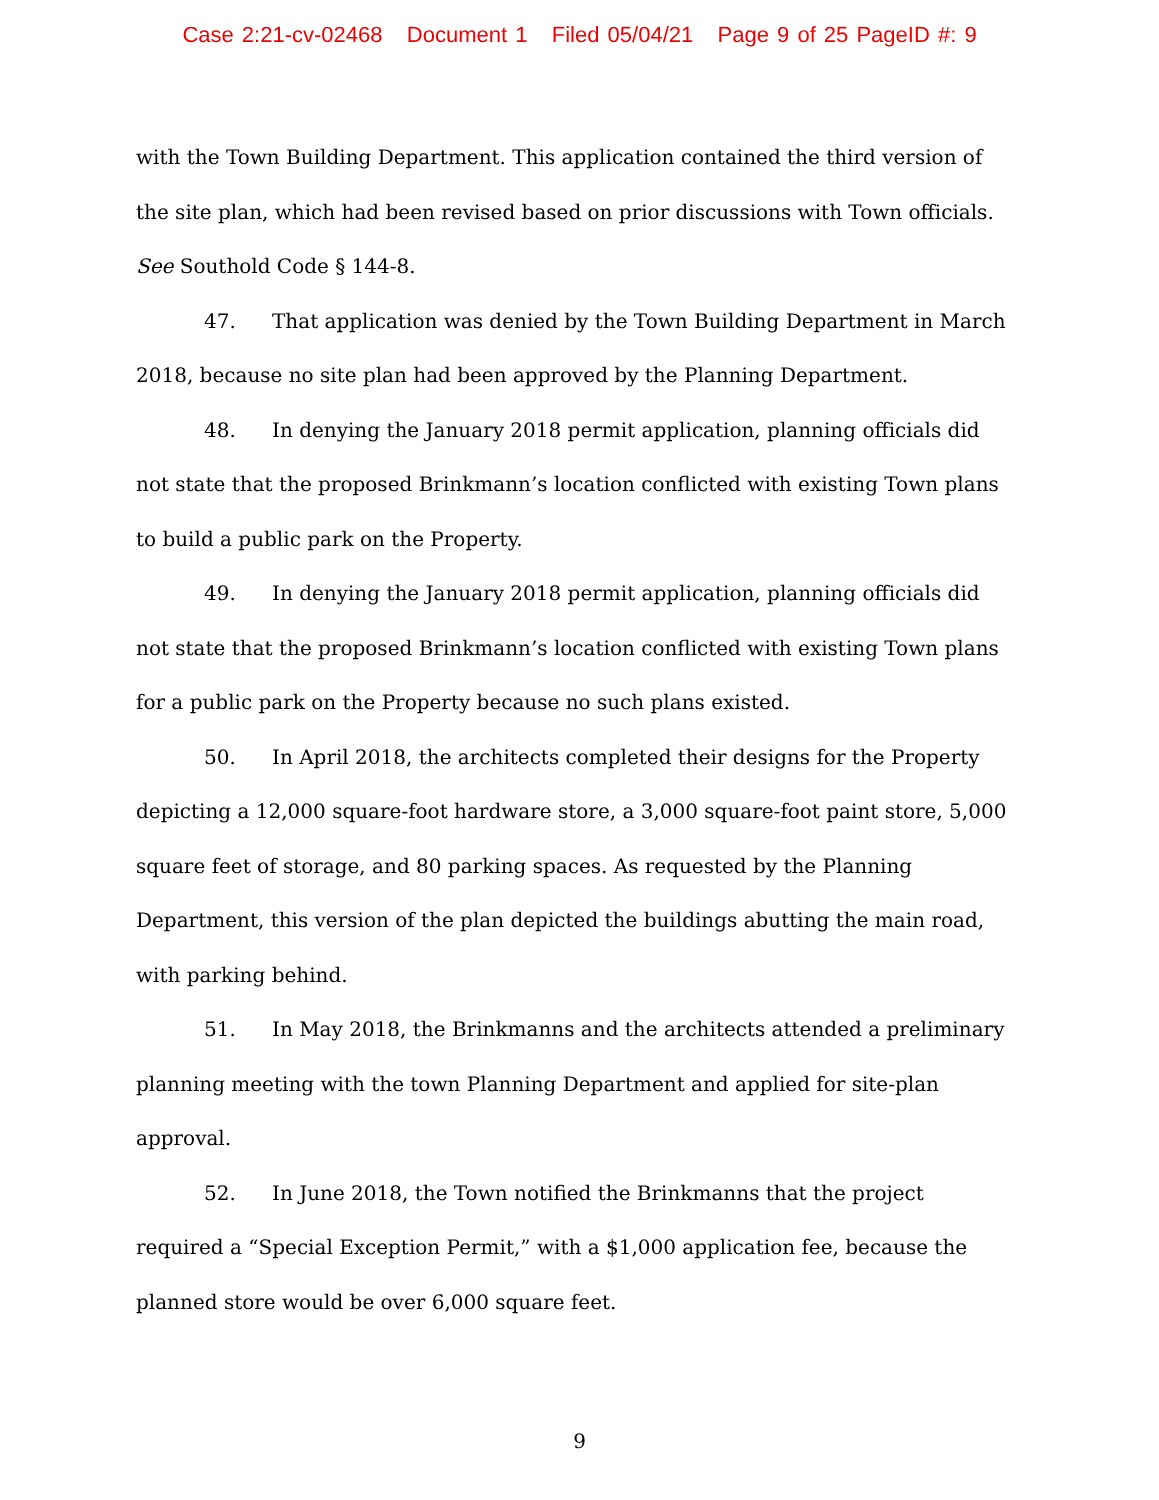Case 2:21-cv-02468 Document 1 Filed 05/04/21 Page 9 of 25 PageID #: 9
with the Town Building Department. This application contained the third version of the site plan, which had been revised based on prior discussions with Town officials. See Southold Code § 144-8.
47. That application was denied by the Town Building Department in March 2018, because no site plan had been approved by the Planning Department.
48. In denying the January 2018 permit application, planning officials did not state that the proposed Brinkmann’s location conflicted with existing Town plans to build a public park on the Property.
49. In denying the January 2018 permit application, planning officials did not state that the proposed Brinkmann’s location conflicted with existing Town plans for a public park on the Property because no such plans existed.
50. In April 2018, the architects completed their designs for the Property depicting a 12,000 square-foot hardware store, a 3,000 square-foot paint store, 5,000 square feet of storage, and 80 parking spaces. As requested by the Planning Department, this version of the plan depicted the buildings abutting the main road, with parking behind.
51. In May 2018, the Brinkmanns and the architects attended a preliminary planning meeting with the town Planning Department and applied for site-plan approval.
52. In June 2018, the Town notified the Brinkmanns that the project required a “Special Exception Permit,” with a $1,000 application fee, because the planned store would be over 6,000 square feet.
9